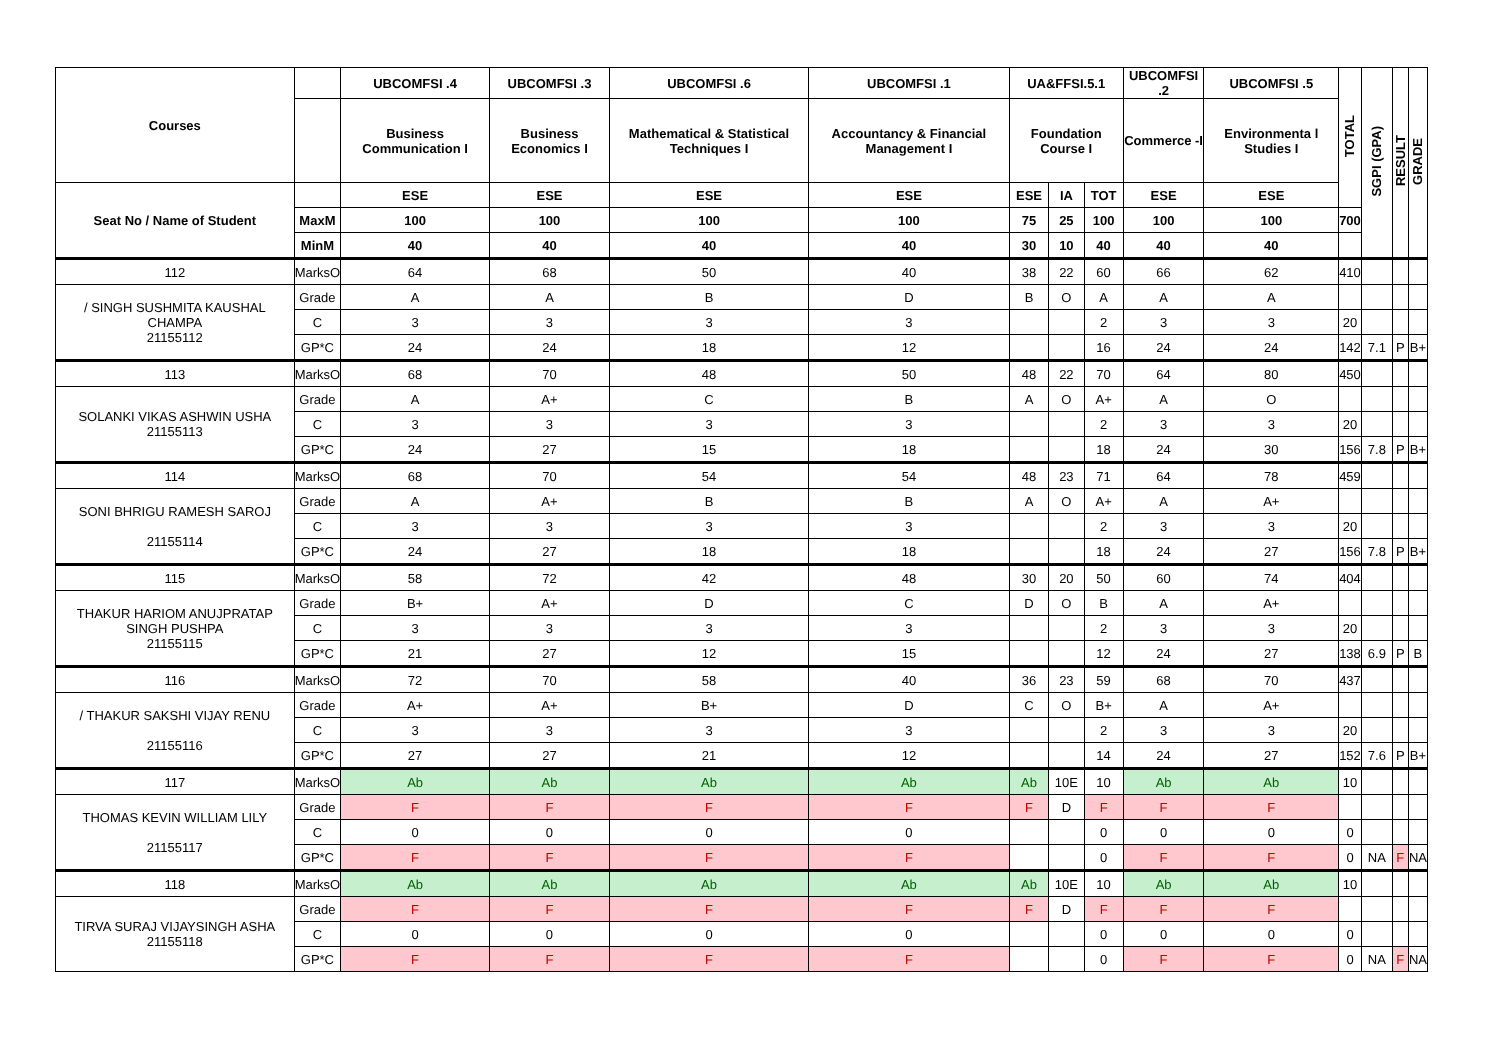| Courses | | UBCOMFSI .4 | UBCOMFSI .3 | UBCOMFSI .6 | UBCOMFSI .1 | UA&FFSI.5.1 | | | UBCOMFSI .2 | UBCOMFSI .5 | TOTAL | SGPI (GPA) | RESULT | GRADE |
| --- | --- | --- | --- | --- | --- | --- | --- | --- | --- | --- | --- | --- | --- | --- |
| | | Business Communication I | Business Economics I | Mathematical & Statistical Techniques I | Accountancy & Financial Management I | Foundation Course I | | | Commerce -I | Environmenta l Studies I | | | | |
| Seat No / Name of Student | | ESE | ESE | ESE | ESE | ESE | IA | TOT | ESE | ESE | | | | |
| | MaxM | 100 | 100 | 100 | 100 | 75 | 25 | 100 | 100 | 100 | 700 | | | |
| | MinM | 40 | 40 | 40 | 40 | 30 | 10 | 40 | 40 | 40 | | | | |
| 112 | MarksO | 64 | 68 | 50 | 40 | 38 | 22 | 60 | 66 | 62 | 410 | | | |
| / SINGH SUSHMITA KAUSHAL CHAMPA 21155112 | Grade | A | A | B | D | B | O | A | A | A | | | | |
| | C | 3 | 3 | 3 | 3 | | | 2 | 3 | 3 | 20 | | | |
| | GP*C | 24 | 24 | 18 | 12 | | | 16 | 24 | 24 | 142 | 7.1 | P | B+ |
| 113 | MarksO | 68 | 70 | 48 | 50 | 48 | 22 | 70 | 64 | 80 | 450 | | | |
| SOLANKI VIKAS ASHWIN USHA 21155113 | Grade | A | A+ | C | B | A | O | A+ | A | O | | | | |
| | C | 3 | 3 | 3 | 3 | | | 2 | 3 | 3 | 20 | | | |
| | GP*C | 24 | 27 | 15 | 18 | | | 18 | 24 | 30 | 156 | 7.8 | P | B+ |
| 114 | MarksO | 68 | 70 | 54 | 54 | 48 | 23 | 71 | 64 | 78 | 459 | | | |
| SONI BHRIGU RAMESH SAROJ 21155114 | Grade | A | A+ | B | B | A | O | A+ | A | A+ | | | | |
| | C | 3 | 3 | 3 | 3 | | | 2 | 3 | 3 | 20 | | | |
| | GP*C | 24 | 27 | 18 | 18 | | | 18 | 24 | 27 | 156 | 7.8 | P | B+ |
| 115 | MarksO | 58 | 72 | 42 | 48 | 30 | 20 | 50 | 60 | 74 | 404 | | | |
| THAKUR HARIOM ANUJPRATAP SINGH PUSHPA 21155115 | Grade | B+ | A+ | D | C | D | O | B | A | A+ | | | | |
| | C | 3 | 3 | 3 | 3 | | | 2 | 3 | 3 | 20 | | | |
| | GP*C | 21 | 27 | 12 | 15 | | | 12 | 24 | 27 | 138 | 6.9 | P | B |
| 116 | MarksO | 72 | 70 | 58 | 40 | 36 | 23 | 59 | 68 | 70 | 437 | | | |
| / THAKUR SAKSHI VIJAY RENU 21155116 | Grade | A+ | A+ | B+ | D | C | O | B+ | A | A+ | | | | |
| | C | 3 | 3 | 3 | 3 | | | 2 | 3 | 3 | 20 | | | |
| | GP*C | 27 | 27 | 21 | 12 | | | 14 | 24 | 27 | 152 | 7.6 | P | B+ |
| 117 | MarksO | Ab | Ab | Ab | Ab | Ab | 10E | 10 | Ab | Ab | 10 | | | |
| THOMAS KEVIN WILLIAM LILY 21155117 | Grade | F | F | F | F | F | D | F | F | F | | | | |
| | C | 0 | 0 | 0 | 0 | | | 0 | 0 | 0 | 0 | | | |
| | GP*C | F | F | F | F | | | 0 | F | F | 0 | NA | F | NA |
| 118 | MarksO | Ab | Ab | Ab | Ab | Ab | 10E | 10 | Ab | Ab | 10 | | | |
| TIRVA SURAJ VIJAYSINGH ASHA 21155118 | Grade | F | F | F | F | F | D | F | F | F | | | | |
| | C | 0 | 0 | 0 | 0 | | | 0 | 0 | 0 | 0 | | | |
| | GP*C | F | F | F | F | | | 0 | F | F | 0 | NA | F | NA |